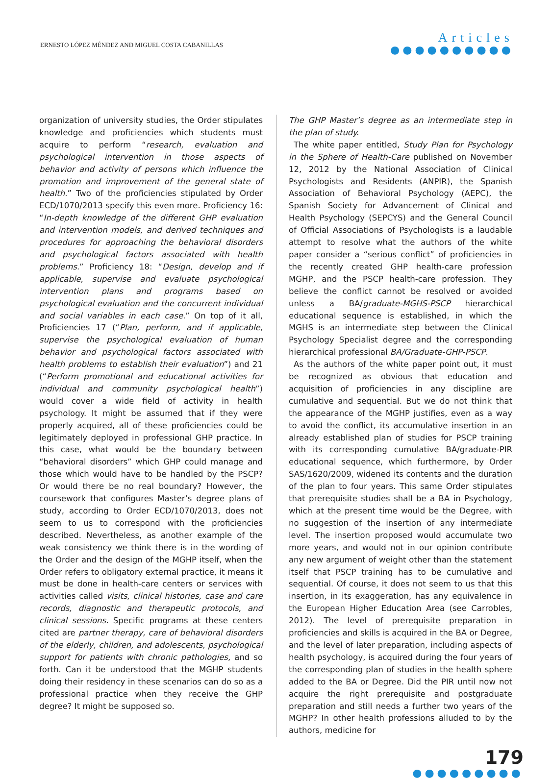ERNESTO LÓPEZ MÉNDEZ AND MIGUEL COSTA CABANILLAS
Articles
●●●●●●●●●●
organization of university studies, the Order stipulates knowledge and proficiencies which students must acquire to perform “research, evaluation and psychological intervention in those aspects of behavior and activity of persons which influence the promotion and improvement of the general state of health.” Two of the proficiencies stipulated by Order ECD/1070/2013 specify this even more. Proficiency 16: “In-depth knowledge of the different GHP evaluation and intervention models, and derived techniques and procedures for approaching the behavioral disorders and psychological factors associated with health problems.” Proficiency 18: “Design, develop and if applicable, supervise and evaluate psychological intervention plans and programs based on psychological evaluation and the concurrent individual and social variables in each case.” On top of it all, Proficiencies 17 (“Plan, perform, and if applicable, supervise the psychological evaluation of human behavior and psychological factors associated with health problems to establish their evaluation”) and 21 (“Perform promotional and educational activities for individual and community psychological health”) would cover a wide field of activity in health psychology. It might be assumed that if they were properly acquired, all of these proficiencies could be legitimately deployed in professional GHP practice. In this case, what would be the boundary between “behavioral disorders” which GHP could manage and those which would have to be handled by the PSCP? Or would there be no real boundary? However, the coursework that configures Master’s degree plans of study, according to Order ECD/1070/2013, does not seem to us to correspond with the proficiencies described. Nevertheless, as another example of the weak consistency we think there is in the wording of the Order and the design of the MGHP itself, when the Order refers to obligatory external practice, it means it must be done in health-care centers or services with activities called visits, clinical histories, case and care records, diagnostic and therapeutic protocols, and clinical sessions. Specific programs at these centers cited are partner therapy, care of behavioral disorders of the elderly, children, and adolescents, psychological support for patients with chronic pathologies, and so forth. Can it be understood that the MGHP students doing their residency in these scenarios can do so as a professional practice when they receive the GHP degree? It might be supposed so.
The GHP Master’s degree as an intermediate step in the plan of study.
The white paper entitled, Study Plan for Psychology in the Sphere of Health-Care published on November 12, 2012 by the National Association of Clinical Psychologists and Residents (ANPIR), the Spanish Association of Behavioral Psychology (AEPC), the Spanish Society for Advancement of Clinical and Health Psychology (SEPCYS) and the General Council of Official Associations of Psychologists is a laudable attempt to resolve what the authors of the white paper consider a “serious conflict” of proficiencies in the recently created GHP health-care profession MGHP, and the PSCP health-care profession. They believe the conflict cannot be resolved or avoided unless a BA/graduate-MGHS-PSCP hierarchical educational sequence is established, in which the MGHS is an intermediate step between the Clinical Psychology Specialist degree and the corresponding hierarchical professional BA/Graduate-GHP-PSCP.
As the authors of the white paper point out, it must be recognized as obvious that education and acquisition of proficiencies in any discipline are cumulative and sequential. But we do not think that the appearance of the MGHP justifies, even as a way to avoid the conflict, its accumulative insertion in an already established plan of studies for PSCP training with its corresponding cumulative BA/graduate-PIR educational sequence, which furthermore, by Order SAS/1620/2009, widened its contents and the duration of the plan to four years. This same Order stipulates that prerequisite studies shall be a BA in Psychology, which at the present time would be the Degree, with no suggestion of the insertion of any intermediate level. The insertion proposed would accumulate two more years, and would not in our opinion contribute any new argument of weight other than the statement itself that PSCP training has to be cumulative and sequential. Of course, it does not seem to us that this insertion, in its exaggeration, has any equivalence in the European Higher Education Area (see Carrobles, 2012). The level of prerequisite preparation in proficiencies and skills is acquired in the BA or Degree, and the level of later preparation, including aspects of health psychology, is acquired during the four years of the corresponding plan of studies in the health sphere added to the BA or Degree. Did the PIR until now not acquire the right prerequisite and postgraduate preparation and still needs a further two years of the MGHP? In other health professions alluded to by the authors, medicine for
179
●●●●●●●●●